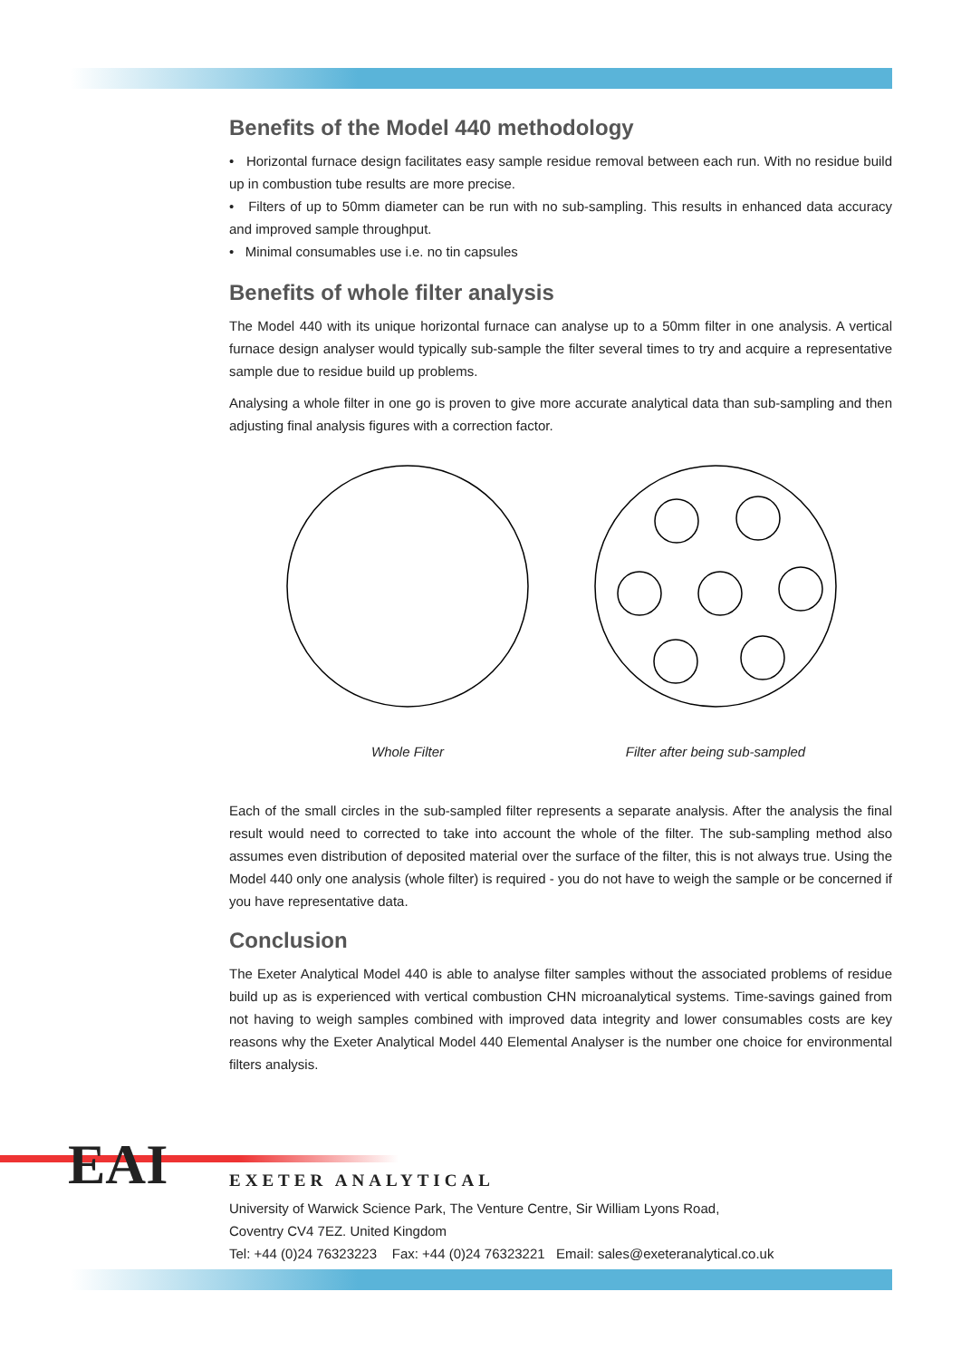Benefits of the Model 440 methodology
• Horizontal furnace design facilitates easy sample residue removal between each run. With no residue build up in combustion tube results are more precise.
• Filters of up to 50mm diameter can be run with no sub-sampling. This results in enhanced data accuracy and improved sample throughput.
• Minimal consumables use i.e. no tin capsules
Benefits of whole filter analysis
The Model 440 with its unique horizontal furnace can analyse up to a 50mm filter in one analysis. A vertical furnace design analyser would typically sub-sample the filter several times to try and acquire a representative sample due to residue build up problems.
Analysing a whole filter in one go is proven to give more accurate analytical data than sub-sampling and then adjusting final analysis figures with a correction factor.
Whole Filter Filter after being sub-sampled
Each of the small circles in the sub-sampled filter represents a separate analysis. After the analysis the final result would need to corrected to take into account the whole of the filter. The sub-sampling method also assumes even distribution of deposited material over the surface of the filter, this is not always true. Using the Model 440 only one analysis (whole filter) is required - you do not have to weigh the sample or be concerned if you have representative data.
Conclusion
The Exeter Analytical Model 440 is able to analyse filter samples without the associated problems of residue build up as is experienced with vertical combustion CHN microanalytical systems. Time-savings gained from not having to weigh samples combined with improved data integrity and lower consumables costs are key reasons why the Exeter Analytical Model 440 Elemental Analyser is the number one choice for environmental filters analysis.
EAI
EXETER ANALYTICAL
University of Warwick Science Park, The Venture Centre, Sir William Lyons Road,
Coventry CV4 7EZ. United Kingdom
Tel: +44 (0)24 76323223 Fax: +44 (0)24 76323221 Email: sales@exeteranalytical.co.uk